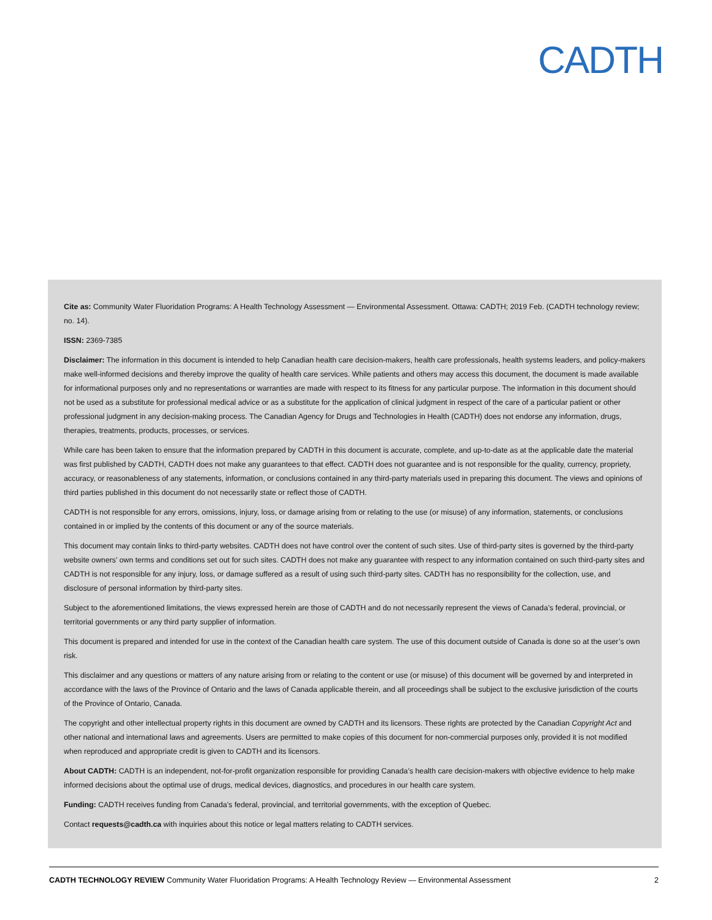CADTH
Cite as: Community Water Fluoridation Programs: A Health Technology Assessment — Environmental Assessment. Ottawa: CADTH; 2019 Feb. (CADTH technology review; no. 14).
ISSN: 2369-7385
Disclaimer: The information in this document is intended to help Canadian health care decision-makers, health care professionals, health systems leaders, and policy-makers make well-informed decisions and thereby improve the quality of health care services. While patients and others may access this document, the document is made available for informational purposes only and no representations or warranties are made with respect to its fitness for any particular purpose. The information in this document should not be used as a substitute for professional medical advice or as a substitute for the application of clinical judgment in respect of the care of a particular patient or other professional judgment in any decision-making process. The Canadian Agency for Drugs and Technologies in Health (CADTH) does not endorse any information, drugs, therapies, treatments, products, processes, or services.
While care has been taken to ensure that the information prepared by CADTH in this document is accurate, complete, and up-to-date as at the applicable date the material was first published by CADTH, CADTH does not make any guarantees to that effect. CADTH does not guarantee and is not responsible for the quality, currency, propriety, accuracy, or reasonableness of any statements, information, or conclusions contained in any third-party materials used in preparing this document. The views and opinions of third parties published in this document do not necessarily state or reflect those of CADTH.
CADTH is not responsible for any errors, omissions, injury, loss, or damage arising from or relating to the use (or misuse) of any information, statements, or conclusions contained in or implied by the contents of this document or any of the source materials.
This document may contain links to third-party websites. CADTH does not have control over the content of such sites. Use of third-party sites is governed by the third-party website owners’ own terms and conditions set out for such sites. CADTH does not make any guarantee with respect to any information contained on such third-party sites and CADTH is not responsible for any injury, loss, or damage suffered as a result of using such third-party sites. CADTH has no responsibility for the collection, use, and disclosure of personal information by third-party sites.
Subject to the aforementioned limitations, the views expressed herein are those of CADTH and do not necessarily represent the views of Canada’s federal, provincial, or territorial governments or any third party supplier of information.
This document is prepared and intended for use in the context of the Canadian health care system. The use of this document outside of Canada is done so at the user’s own risk.
This disclaimer and any questions or matters of any nature arising from or relating to the content or use (or misuse) of this document will be governed by and interpreted in accordance with the laws of the Province of Ontario and the laws of Canada applicable therein, and all proceedings shall be subject to the exclusive jurisdiction of the courts of the Province of Ontario, Canada.
The copyright and other intellectual property rights in this document are owned by CADTH and its licensors. These rights are protected by the Canadian Copyright Act and other national and international laws and agreements. Users are permitted to make copies of this document for non-commercial purposes only, provided it is not modified when reproduced and appropriate credit is given to CADTH and its licensors.
About CADTH: CADTH is an independent, not-for-profit organization responsible for providing Canada’s health care decision-makers with objective evidence to help make informed decisions about the optimal use of drugs, medical devices, diagnostics, and procedures in our health care system.
Funding: CADTH receives funding from Canada’s federal, provincial, and territorial governments, with the exception of Quebec.
Contact requests@cadth.ca with inquiries about this notice or legal matters relating to CADTH services.
CADTH TECHNOLOGY REVIEW Community Water Fluoridation Programs: A Health Technology Review — Environmental Assessment 2